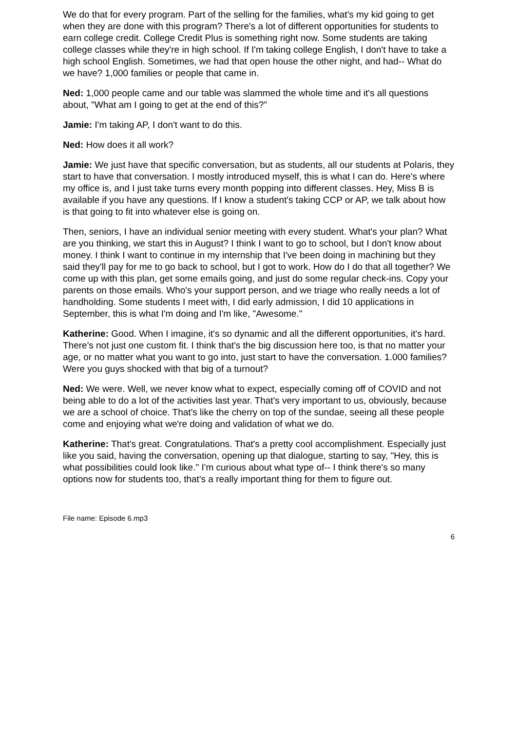We do that for every program. Part of the selling for the families, what's my kid going to get when they are done with this program? There's a lot of different opportunities for students to earn college credit. College Credit Plus is something right now. Some students are taking college classes while they're in high school. If I'm taking college English, I don't have to take a high school English. Sometimes, we had that open house the other night, and had-- What do we have? 1,000 families or people that came in.
Ned: 1,000 people came and our table was slammed the whole time and it's all questions about, "What am I going to get at the end of this?"
Jamie: I'm taking AP, I don't want to do this.
Ned: How does it all work?
Jamie: We just have that specific conversation, but as students, all our students at Polaris, they start to have that conversation. I mostly introduced myself, this is what I can do. Here's where my office is, and I just take turns every month popping into different classes. Hey, Miss B is available if you have any questions. If I know a student's taking CCP or AP, we talk about how is that going to fit into whatever else is going on.
Then, seniors, I have an individual senior meeting with every student. What's your plan? What are you thinking, we start this in August? I think I want to go to school, but I don't know about money. I think I want to continue in my internship that I've been doing in machining but they said they'll pay for me to go back to school, but I got to work. How do I do that all together? We come up with this plan, get some emails going, and just do some regular check-ins. Copy your parents on those emails. Who's your support person, and we triage who really needs a lot of handholding. Some students I meet with, I did early admission, I did 10 applications in September, this is what I'm doing and I'm like, "Awesome."
Katherine: Good. When I imagine, it's so dynamic and all the different opportunities, it's hard. There's not just one custom fit. I think that's the big discussion here too, is that no matter your age, or no matter what you want to go into, just start to have the conversation. 1.000 families? Were you guys shocked with that big of a turnout?
Ned: We were. Well, we never know what to expect, especially coming off of COVID and not being able to do a lot of the activities last year. That's very important to us, obviously, because we are a school of choice. That's like the cherry on top of the sundae, seeing all these people come and enjoying what we're doing and validation of what we do.
Katherine: That's great. Congratulations. That's a pretty cool accomplishment. Especially just like you said, having the conversation, opening up that dialogue, starting to say, "Hey, this is what possibilities could look like." I'm curious about what type of-- I think there's so many options now for students too, that's a really important thing for them to figure out.
File name: Episode 6.mp3
6